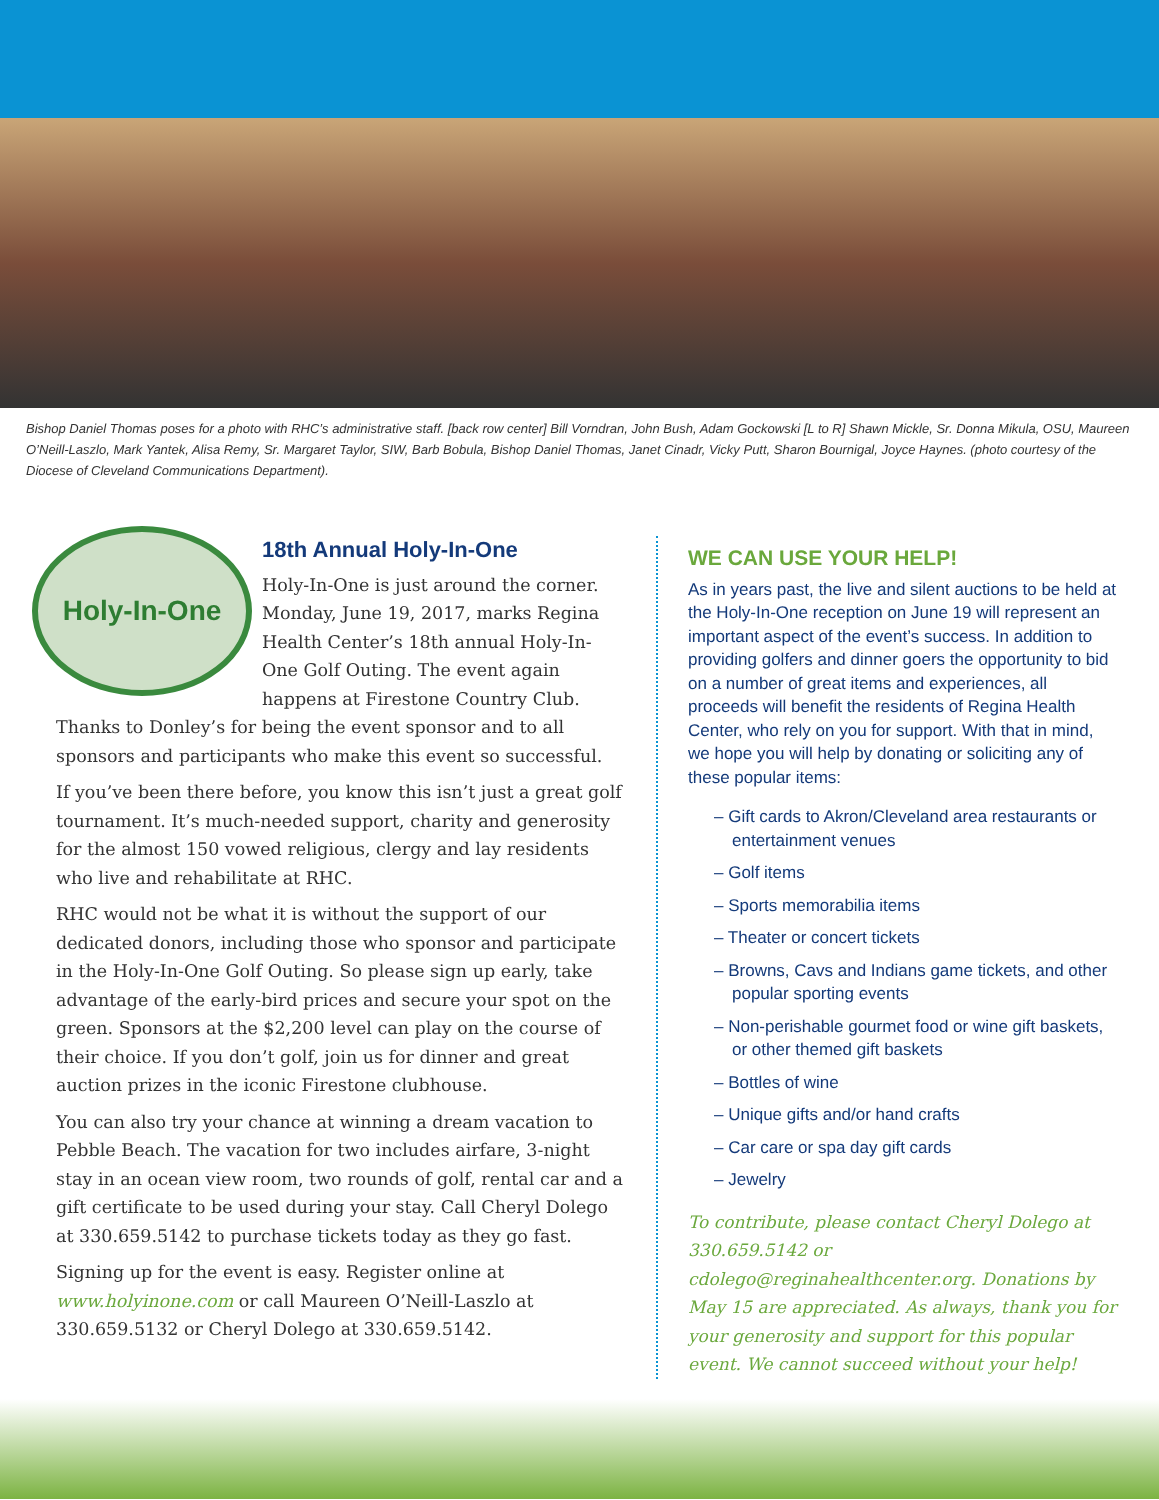Bishop Daniel Thomas poses for a photo with RHC’s administrative staff. [back row center] Bill Vorndran, John Bush, Adam Gockowski [L to R] Shawn Mickle, Sr. Donna Mikula, OSU, Maureen O’Neill-Laszlo, Mark Yantek, Alisa Remy, Sr. Margaret Taylor, SIW, Barb Bobula, Bishop Daniel Thomas, Janet Cinadr, Vicky Putt, Sharon Bournigal, Joyce Haynes. (photo courtesy of the Diocese of Cleveland Communications Department).
Holy-In-One
18th Annual Holy-In-One
Holy-In-One is just around the corner. Monday, June 19, 2017, marks Regina Health Center’s 18th annual Holy-In-One Golf Outing. The event again happens at Firestone Country Club. Thanks to Donley’s for being the event sponsor and to all sponsors and participants who make this event so successful.
If you’ve been there before, you know this isn’t just a great golf tournament. It’s much-needed support, charity and generosity for the almost 150 vowed religious, clergy and lay residents who live and rehabilitate at RHC.
RHC would not be what it is without the support of our dedicated donors, including those who sponsor and participate in the Holy-In-One Golf Outing. So please sign up early, take advantage of the early-bird prices and secure your spot on the green. Sponsors at the $2,200 level can play on the course of their choice. If you don’t golf, join us for dinner and great auction prizes in the iconic Firestone clubhouse.
You can also try your chance at winning a dream vacation to Pebble Beach. The vacation for two includes airfare, 3-night stay in an ocean view room, two rounds of golf, rental car and a gift certificate to be used during your stay. Call Cheryl Dolego at 330.659.5142 to purchase tickets today as they go fast.
Signing up for the event is easy. Register online at www.holyinone.com or call Maureen O’Neill-Laszlo at 330.659.5132 or Cheryl Dolego at 330.659.5142.
WE CAN USE YOUR HELP!
As in years past, the live and silent auctions to be held at the Holy-In-One reception on June 19 will represent an important aspect of the event’s success. In addition to providing golfers and dinner goers the opportunity to bid on a number of great items and experiences, all proceeds will benefit the residents of Regina Health Center, who rely on you for support. With that in mind, we hope you will help by donating or soliciting any of these popular items:
– Gift cards to Akron/Cleveland area restaurants or entertainment venues
– Golf items
– Sports memorabilia items
– Theater or concert tickets
– Browns, Cavs and Indians game tickets, and other popular sporting events
– Non-perishable gourmet food or wine gift baskets, or other themed gift baskets
– Bottles of wine
– Unique gifts and/or hand crafts
– Car care or spa day gift cards
– Jewelry
To contribute, please contact Cheryl Dolego at 330.659.5142 or cdolego@reginahealthcenter.org. Donations by May 15 are appreciated. As always, thank you for your generosity and support for this popular event. We cannot succeed without your help!